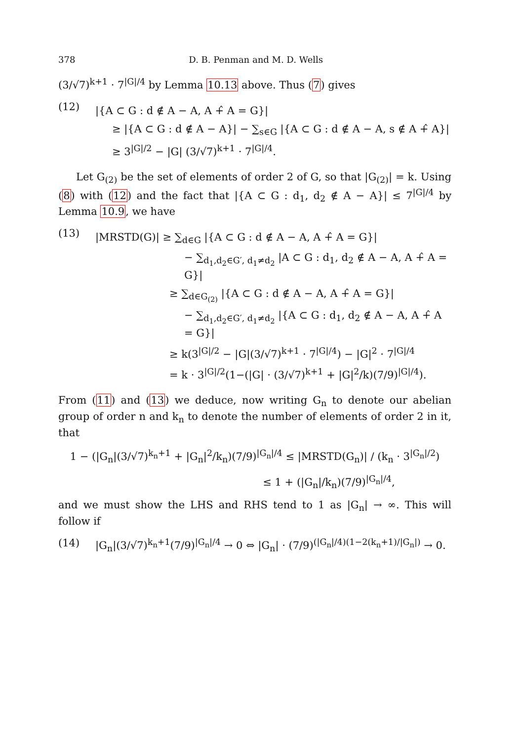378 D. B. Penman and M. D. Wells
(3/√7)<sup>k+1</sup> · 7<sup>|G|/4</sup> by Lemma 10.13 above. Thus (7) gives
(12)
|{A ⊂ G : d ∉ A − A, A +̂ A = G}|
≥ |{A ⊂ G : d ∉ A − A}| − ∑<sub>s∈G</sub> |{A ⊂ G : d ∉ A − A, s ∉ A +̂ A}|
≥ 3<sup>|G|/2</sup> − |G| (3/√7)<sup>k+1</sup> · 7<sup>|G|/4</sup>.
Let G<sub>(2)</sub> be the set of elements of order 2 of G, so that |G<sub>(2)</sub>| = k. Using (8) with (12) and the fact that |{A ⊂ G : d<sub>1</sub>, d<sub>2</sub> ∉ A − A}| ≤ 7<sup>|G|/4</sup> by Lemma 10.9, we have
(13)
|MRSTD(G)| ≥ ∑<sub>d∈G</sub> |{A ⊂ G : d ∉ A − A, A +̂ A = G}|
− ∑<sub>d<sub>1</sub>,d<sub>2</sub>∈G′, d<sub>1</sub>≠d<sub>2</sub></sub> |A ⊂ G : d<sub>1</sub>, d<sub>2</sub> ∉ A − A, A +̂ A = G}|
≥ ∑<sub>d∈G<sub>(2)</sub></sub> |{A ⊂ G : d ∉ A − A, A +̂ A = G}|
− ∑<sub>d<sub>1</sub>,d<sub>2</sub>∈G′, d<sub>1</sub>≠d<sub>2</sub></sub> |{A ⊂ G : d<sub>1</sub>, d<sub>2</sub> ∉ A − A, A +̂ A = G}|
≥ k(3<sup>|G|/2</sup> − |G|(3/√7)<sup>k+1</sup> · 7<sup>|G|/4</sup>) − |G|<sup>2</sup> · 7<sup>|G|/4</sup>
= k · 3<sup>|G|/2</sup>(1−(|G| · (3/√7)<sup>k+1</sup> + |G|<sup>2</sup>/k)(7/9)<sup>|G|/4</sup>).
From (11) and (13) we deduce, now writing G<sub>n</sub> to denote our abelian group of order n and k<sub>n</sub> to denote the number of elements of order 2 in it, that
1 − (|G<sub>n</sub>|(3/√7)<sup>k<sub>n</sub>+1</sup> + |G<sub>n</sub>|<sup>2</sup>/k<sub>n</sub>)(7/9)<sup>|G<sub>n</sub>|/4</sup> ≤ |MRSTD(G<sub>n</sub>)| / (k<sub>n</sub> · 3<sup>|G<sub>n</sub>|/2</sup>)
≤ 1 + (|G<sub>n</sub>|/k<sub>n</sub>)(7/9)<sup>|G<sub>n</sub>|/4</sup>,
and we must show the LHS and RHS tend to 1 as |G<sub>n</sub>| → ∞. This will follow if
(14) |G<sub>n</sub>|(3/√7)<sup>k<sub>n</sub>+1</sup>(7/9)<sup>|G<sub>n</sub>|/4</sup> → 0 ⇔ |G<sub>n</sub>| · (7/9)<sup>(|G<sub>n</sub>|/4)(1−2(k<sub>n</sub>+1)/|G<sub>n</sub>|)</sup> → 0.